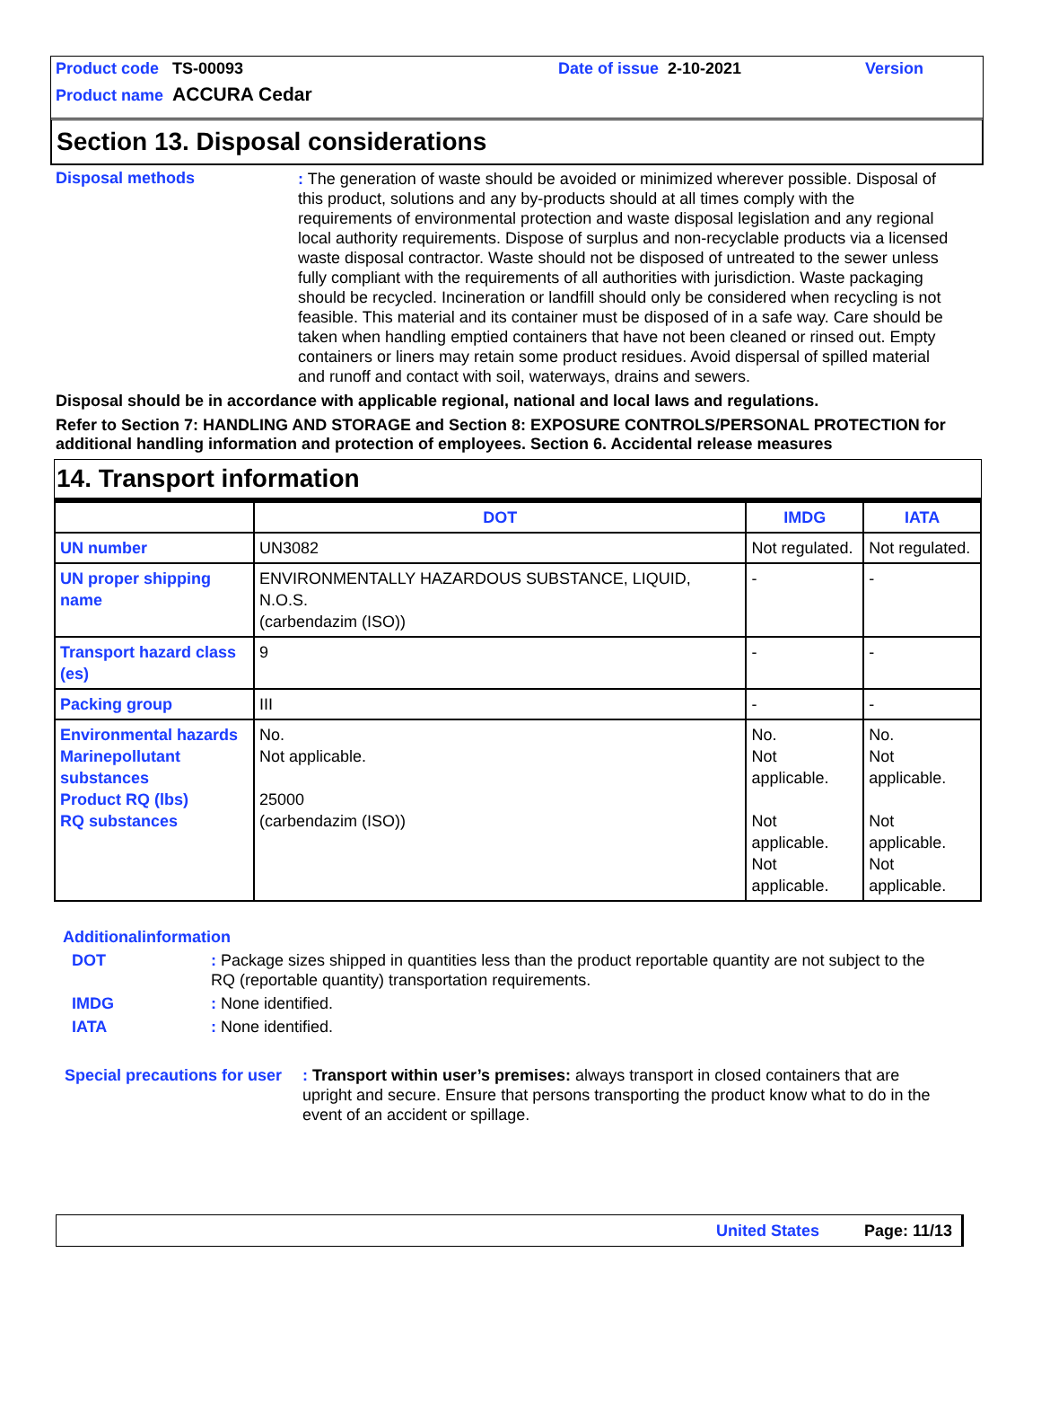Product code TS-00093 Date of issue 2-10-2021 Version
Product name ACCURA Cedar
Section 13. Disposal considerations
Disposal methods
: The generation of waste should be avoided or minimized wherever possible. Disposal of this product, solutions and any by-products should at all times comply with the requirements of environmental protection and waste disposal legislation and any regional local authority requirements. Dispose of surplus and non-recyclable products via a licensed waste disposal contractor. Waste should not be disposed of untreated to the sewer unless fully compliant with the requirements of all authorities with jurisdiction. Waste packaging should be recycled. Incineration or landfill should only be considered when recycling is not feasible. This material and its container must be disposed of in a safe way. Care should be taken when handling emptied containers that have not been cleaned or rinsed out. Empty containers or liners may retain some product residues. Avoid dispersal of spilled material and runoff and contact with soil, waterways, drains and sewers.
Disposal should be in accordance with applicable regional, national and local laws and regulations.
Refer to Section 7: HANDLING AND STORAGE and Section 8: EXPOSURE CONTROLS/PERSONAL PROTECTION for additional handling information and protection of employees. Section 6. Accidental release measures
14. Transport information
| | DOT | IMDG | IATA |
| --- | --- | --- | --- |
| UN number | UN3082 | Not regulated. | Not regulated. |
| UN proper shipping name | ENVIRONMENTALLY HAZARDOUS SUBSTANCE, LIQUID, N.O.S. (carbendazim (ISO)) | - | - |
| Transport hazard class (es) | 9 | - | - |
| Packing group | III | - | - |
| Environmental hazards Marinepollutant substances Product RQ (lbs) RQ substances | No. Not applicable. 25000 (carbendazim (ISO)) | No. Not applicable. Not applicable. Not applicable. | No. Not applicable. Not applicable. Not applicable. |
Additionalinformation
DOT : Package sizes shipped in quantities less than the product reportable quantity are not subject to the RQ (reportable quantity) transportation requirements.
IMDG : None identified.
IATA : None identified.
Special precautions for user
: Transport within user’s premises: always transport in closed containers that are upright and secure. Ensure that persons transporting the product know what to do in the event of an accident or spillage.
United States Page: 11/13